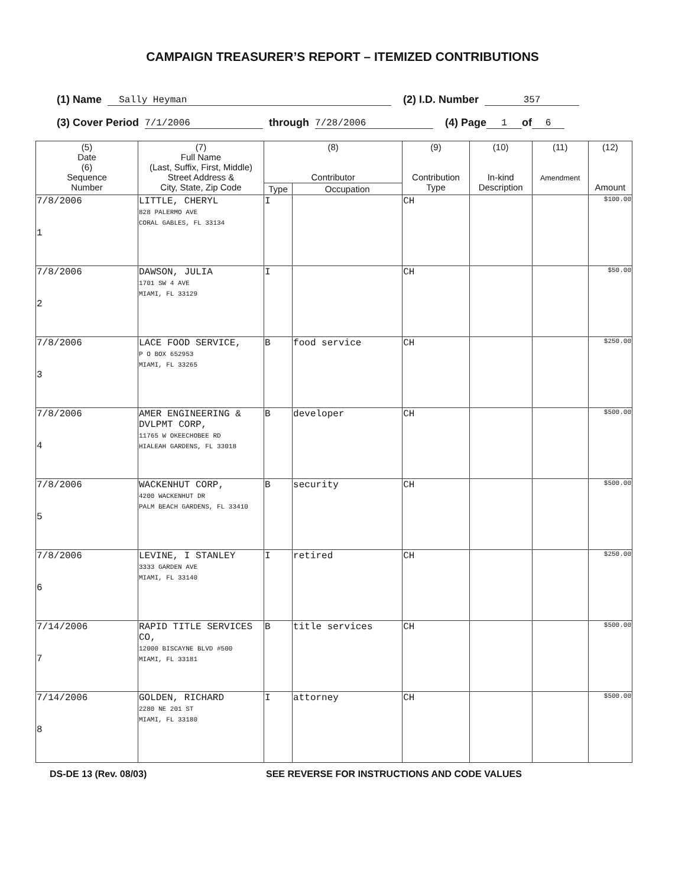CAMPAIGN TREASURER’S REPORT – ITEMIZED CONTRIBUTIONS
(1) Name Sally Heyman (2) I.D. Number 357
(3) Cover Period 7/1/2006 through 7/28/2006 (4) Page 1 of 6
| (5) Date (6) Sequence Number | (7) Full Name (Last, Suffix, First, Middle) Street Address & City, State, Zip Code | (8) Contributor | | (9) Contribution Type | (10) In-kind Description | (11) Amendment | (12) Amount |
| --- | --- | --- | --- | --- | --- | --- | --- |
| | | Type | Occupation | | | | |
| 7/8/2006 1 | LITTLE, CHERYL 828 PALERMO AVE CORAL GABLES, FL 33134 | I | | CH | | | $100.00 |
| 7/8/2006 2 | DAWSON, JULIA 1701 SW 4 AVE MIAMI, FL 33129 | I | | CH | | | $50.00 |
| 7/8/2006 3 | LACE FOOD SERVICE, P O BOX 652953 MIAMI, FL 33265 | B | food service | CH | | | $250.00 |
| 7/8/2006 4 | AMER ENGINEERING & DVLPMT CORP, 11765 W OKEECHOBEE RD HIALEAH GARDENS, FL 33018 | B | developer | CH | | | $500.00 |
| 7/8/2006 5 | WACKENHUT CORP, 4200 WACKENHUT DR PALM BEACH GARDENS, FL 33410 | B | security | CH | | | $500.00 |
| 7/8/2006 6 | LEVINE, I STANLEY 3333 GARDEN AVE MIAMI, FL 33140 | I | retired | CH | | | $250.00 |
| 7/14/2006 7 | RAPID TITLE SERVICES CO, 12000 BISCAYNE BLVD #500 MIAMI, FL 33181 | B | title services | CH | | | $500.00 |
| 7/14/2006 8 | GOLDEN, RICHARD 2280 NE 201 ST MIAMI, FL 33180 | I | attorney | CH | | | $500.00 |
DS-DE 13 (Rev. 08/03) SEE REVERSE FOR INSTRUCTIONS AND CODE VALUES